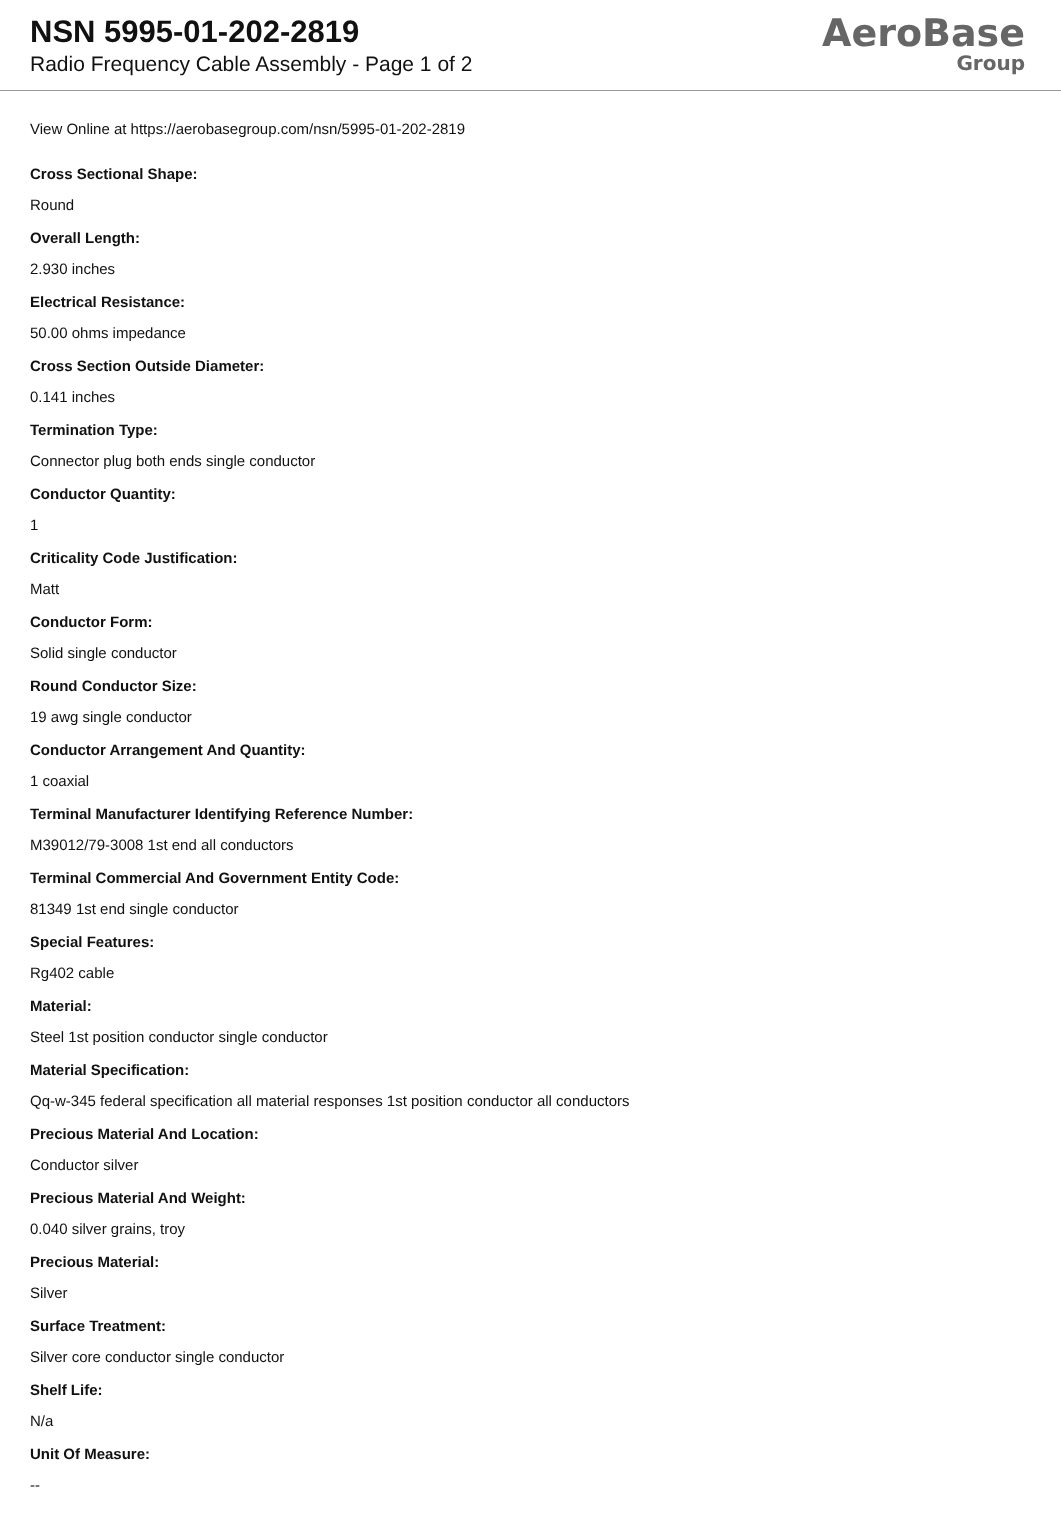NSN 5995-01-202-2819
Radio Frequency Cable Assembly - Page 1 of 2
AeroBase
Group
View Online at https://aerobasegroup.com/nsn/5995-01-202-2819
Cross Sectional Shape:
Round
Overall Length:
2.930 inches
Electrical Resistance:
50.00 ohms impedance
Cross Section Outside Diameter:
0.141 inches
Termination Type:
Connector plug both ends single conductor
Conductor Quantity:
1
Criticality Code Justification:
Matt
Conductor Form:
Solid single conductor
Round Conductor Size:
19 awg single conductor
Conductor Arrangement And Quantity:
1 coaxial
Terminal Manufacturer Identifying Reference Number:
M39012/79-3008 1st end all conductors
Terminal Commercial And Government Entity Code:
81349 1st end single conductor
Special Features:
Rg402 cable
Material:
Steel 1st position conductor single conductor
Material Specification:
Qq-w-345 federal specification all material responses 1st position conductor all conductors
Precious Material And Location:
Conductor silver
Precious Material And Weight:
0.040 silver grains, troy
Precious Material:
Silver
Surface Treatment:
Silver core conductor single conductor
Shelf Life:
N/a
Unit Of Measure:
--